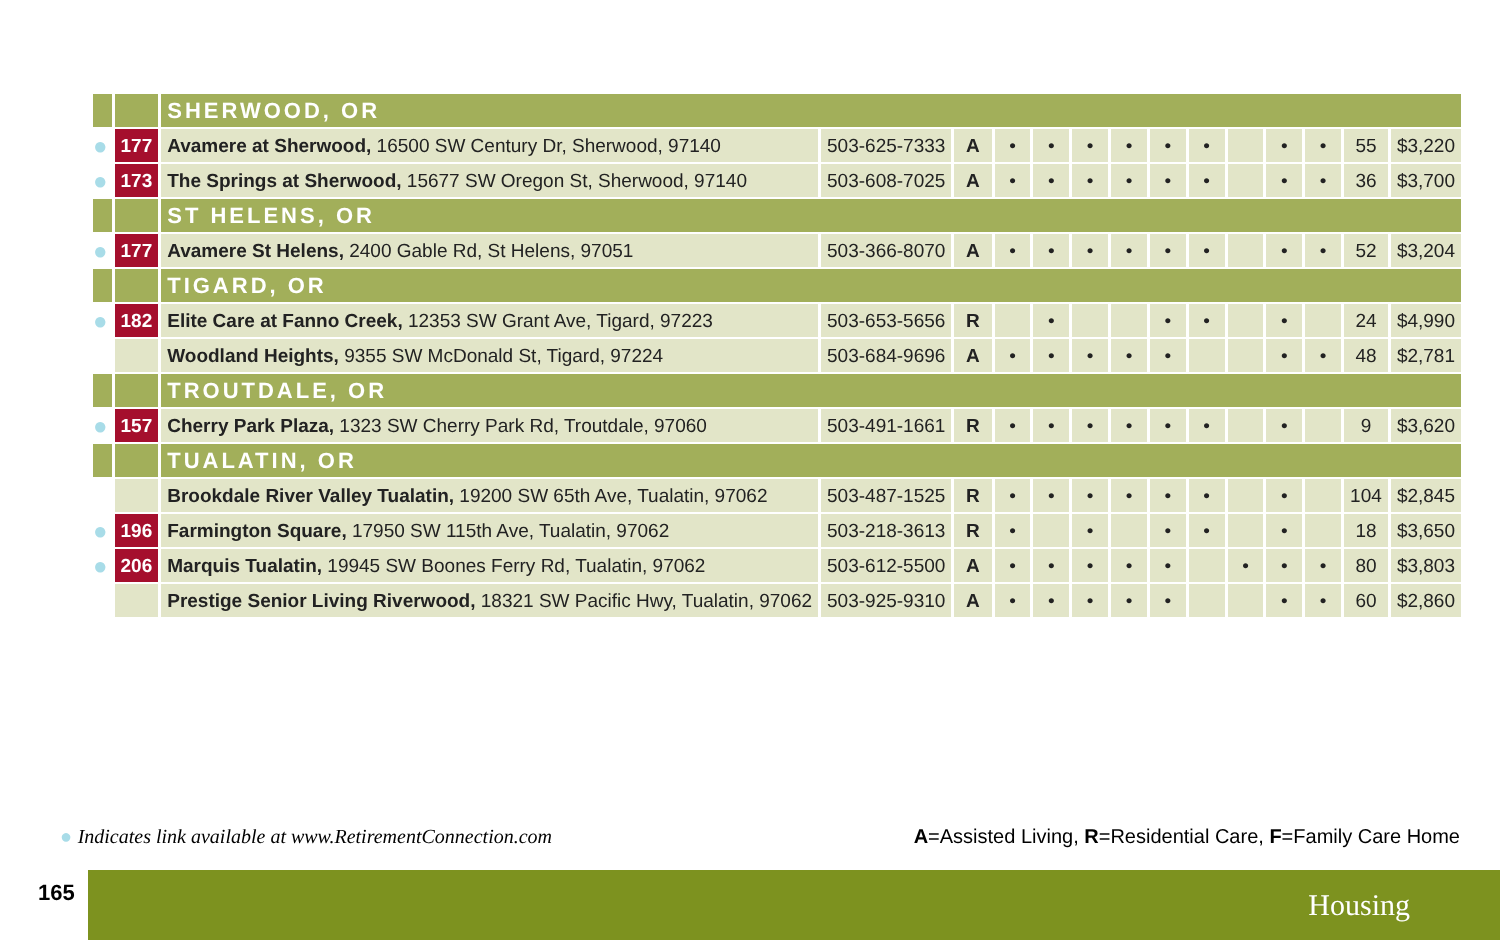| | | SHERWOOD, OR | | | | | | | | | | | | | |
| ● | 177 | Avamere at Sherwood, 16500 SW Century Dr, Sherwood, 97140 | 503-625-7333 | A | • | • | • | • | • | • | | • | • | 55 | $3,220 |
| ● | 173 | The Springs at Sherwood, 15677 SW Oregon St, Sherwood, 97140 | 503-608-7025 | A | • | • | • | • | • | • | | • | • | 36 | $3,700 |
| | | ST HELENS, OR | | | | | | | | | | | | | |
| ● | 177 | Avamere St Helens, 2400 Gable Rd, St Helens, 97051 | 503-366-8070 | A | • | • | • | • | • | • | | • | • | 52 | $3,204 |
| | | TIGARD, OR | | | | | | | | | | | | | |
| ● | 182 | Elite Care at Fanno Creek, 12353 SW Grant Ave, Tigard, 97223 | 503-653-5656 | R | | • | | | • | • | | • | | 24 | $4,990 |
| | | Woodland Heights, 9355 SW McDonald St, Tigard, 97224 | 503-684-9696 | A | • | • | • | • | • | | | • | • | 48 | $2,781 |
| | | TROUTDALE, OR | | | | | | | | | | | | | |
| ● | 157 | Cherry Park Plaza, 1323 SW Cherry Park Rd, Troutdale, 97060 | 503-491-1661 | R | • | • | • | • | • | • | | • | | 9 | $3,620 |
| | | TUALATIN, OR | | | | | | | | | | | | | |
| | | Brookdale River Valley Tualatin, 19200 SW 65th Ave, Tualatin, 97062 | 503-487-1525 | R | • | • | • | • | • | • | | • | | 104 | $2,845 |
| ● | 196 | Farmington Square, 17950 SW 115th Ave, Tualatin, 97062 | 503-218-3613 | R | • | | • | | • | • | | • | | 18 | $3,650 |
| ● | 206 | Marquis Tualatin, 19945 SW Boones Ferry Rd, Tualatin, 97062 | 503-612-5500 | A | • | • | • | • | • | | • | • | • | 80 | $3,803 |
| | | Prestige Senior Living Riverwood, 18321 SW Pacific Hwy, Tualatin, 97062 | 503-925-9310 | A | • | • | • | • | • | | | • | • | 60 | $2,860 |
● Indicates link available at www.RetirementConnection.com
A=Assisted Living, R=Residential Care, F=Family Care Home
165 Housing